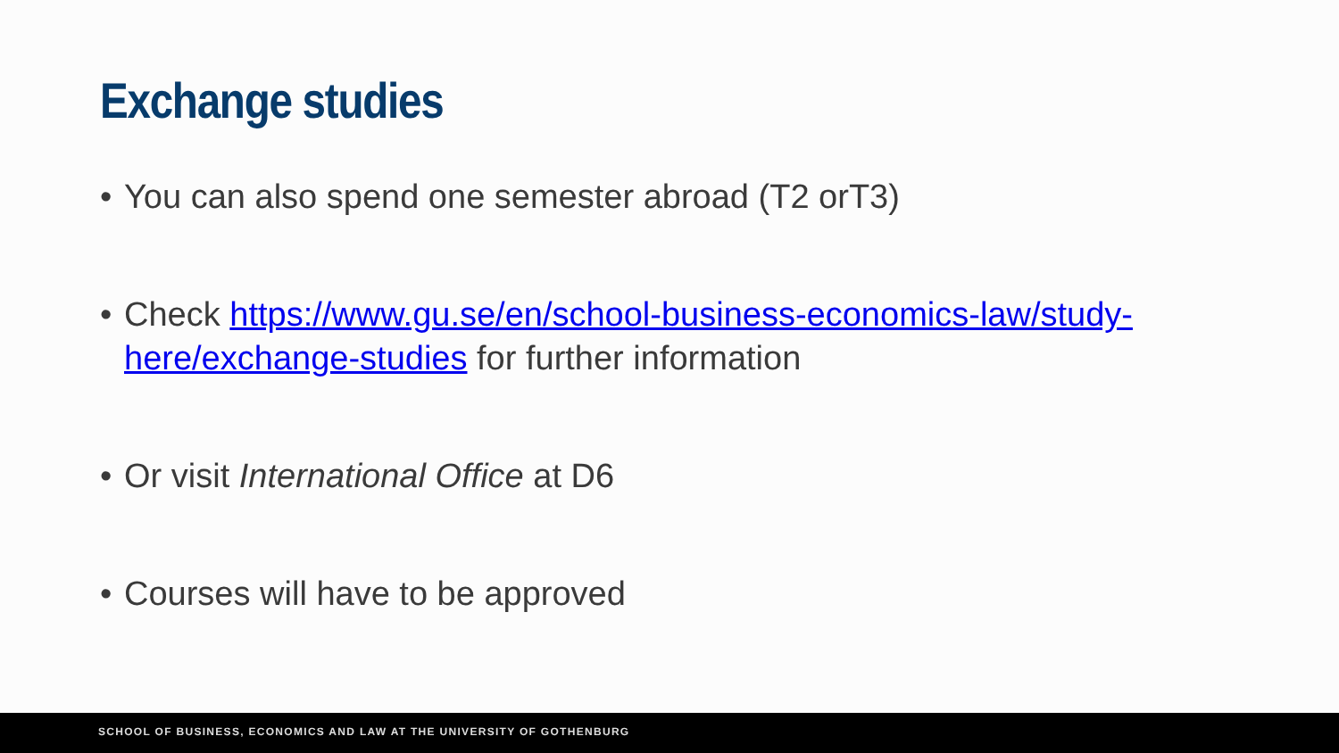Exchange studies
• You can also spend one semester abroad (T2 orT3)
• Check https://www.gu.se/en/school-business-economics-law/study-here/exchange-studies for further information
• Or visit International Office at D6
• Courses will have to be approved
SCHOOL OF BUSINESS, ECONOMICS AND LAW AT THE UNIVERSITY OF GOTHENBURG